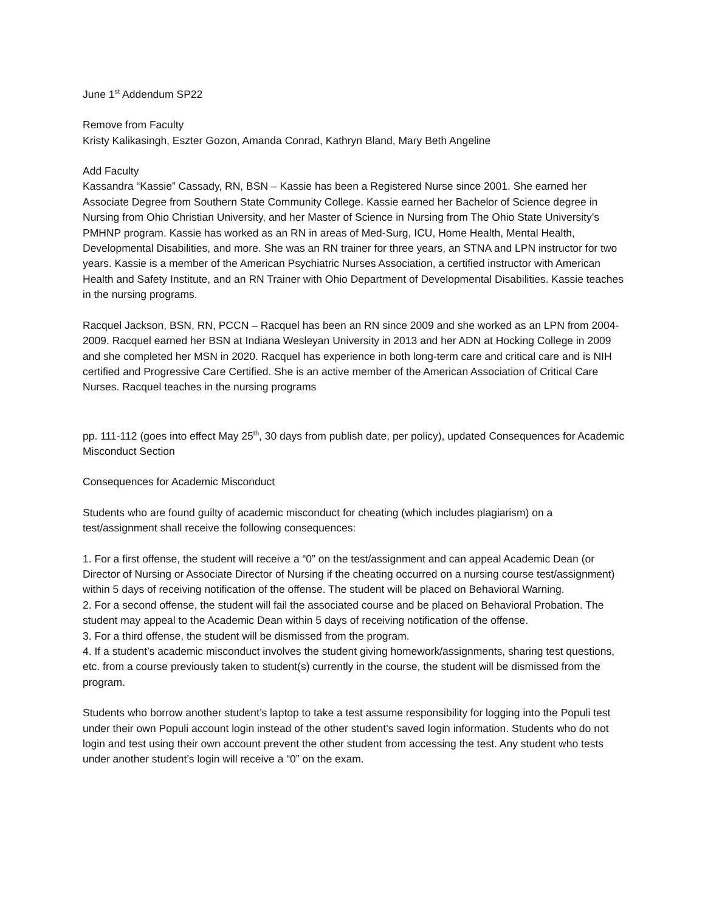June 1<sup>st</sup> Addendum SP22
Remove from Faculty
Kristy Kalikasingh, Eszter Gozon, Amanda Conrad, Kathryn Bland, Mary Beth Angeline
Add Faculty
Kassandra “Kassie” Cassady, RN, BSN – Kassie has been a Registered Nurse since 2001. She earned her Associate Degree from Southern State Community College. Kassie earned her Bachelor of Science degree in Nursing from Ohio Christian University, and her Master of Science in Nursing from The Ohio State University’s PMHNP program. Kassie has worked as an RN in areas of Med-Surg, ICU, Home Health, Mental Health, Developmental Disabilities, and more. She was an RN trainer for three years, an STNA and LPN instructor for two years. Kassie is a member of the American Psychiatric Nurses Association, a certified instructor with American Health and Safety Institute, and an RN Trainer with Ohio Department of Developmental Disabilities. Kassie teaches in the nursing programs.
Racquel Jackson, BSN, RN, PCCN – Racquel has been an RN since 2009 and she worked as an LPN from 2004-2009. Racquel earned her BSN at Indiana Wesleyan University in 2013 and her ADN at Hocking College in 2009 and she completed her MSN in 2020. Racquel has experience in both long-term care and critical care and is NIH certified and Progressive Care Certified. She is an active member of the American Association of Critical Care Nurses. Racquel teaches in the nursing programs
pp. 111-112 (goes into effect May 25<sup>th</sup>, 30 days from publish date, per policy), updated Consequences for Academic Misconduct Section
Consequences for Academic Misconduct
Students who are found guilty of academic misconduct for cheating (which includes plagiarism) on a test/assignment shall receive the following consequences:
1. For a first offense, the student will receive a “0” on the test/assignment and can appeal Academic Dean (or Director of Nursing or Associate Director of Nursing if the cheating occurred on a nursing course test/assignment) within 5 days of receiving notification of the offense. The student will be placed on Behavioral Warning.
2. For a second offense, the student will fail the associated course and be placed on Behavioral Probation. The student may appeal to the Academic Dean within 5 days of receiving notification of the offense.
3. For a third offense, the student will be dismissed from the program.
4. If a student’s academic misconduct involves the student giving homework/assignments, sharing test questions, etc. from a course previously taken to student(s) currently in the course, the student will be dismissed from the program.
Students who borrow another student’s laptop to take a test assume responsibility for logging into the Populi test under their own Populi account login instead of the other student’s saved login information. Students who do not login and test using their own account prevent the other student from accessing the test. Any student who tests under another student’s login will receive a “0” on the exam.